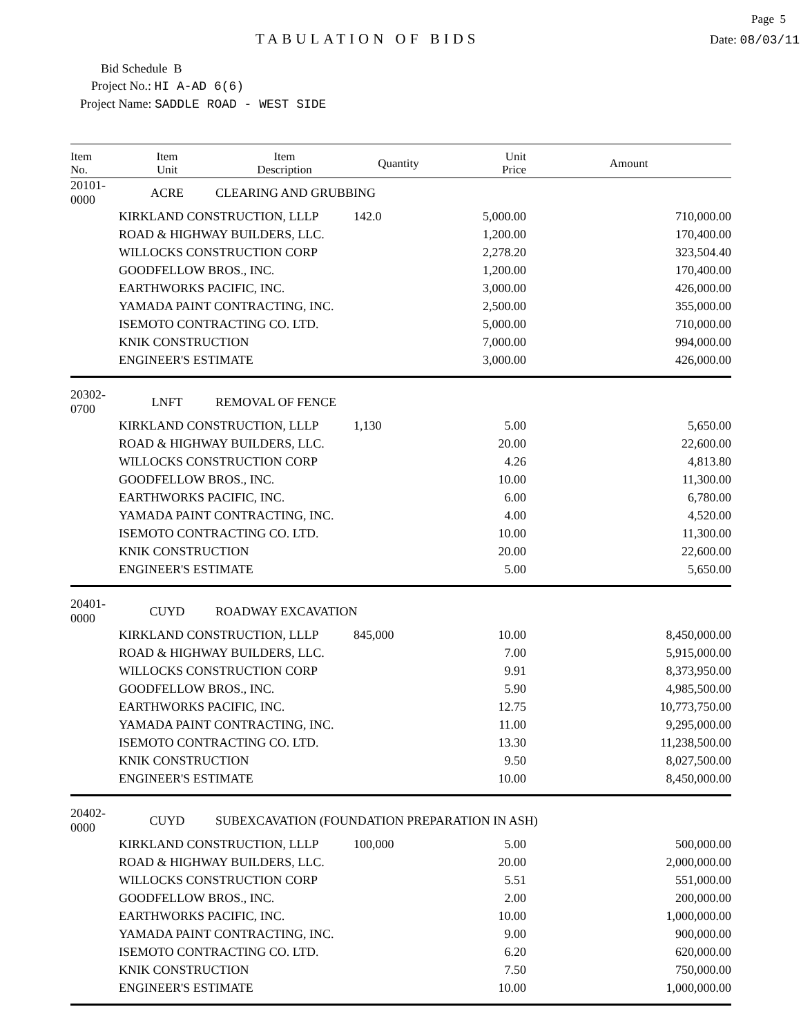Page 5
TABULATION OF BIDS
Date: 08/03/11
Bid Schedule B
Project No.: HI A-AD 6(6)
Project Name: SADDLE ROAD - WEST SIDE
| Item No. | Item Unit | Item Description | Quantity | Unit Price | Amount |
| --- | --- | --- | --- | --- | --- |
| 20101-0000 | ACRE | CLEARING AND GRUBBING | | | |
| | KIRKLAND CONSTRUCTION, LLLP | | 142.0 | 5,000.00 | 710,000.00 |
| | ROAD & HIGHWAY BUILDERS, LLC. | | | 1,200.00 | 170,400.00 |
| | WILLOCKS CONSTRUCTION CORP | | | 2,278.20 | 323,504.40 |
| | GOODFELLOW BROS., INC. | | | 1,200.00 | 170,400.00 |
| | EARTHWORKS PACIFIC, INC. | | | 3,000.00 | 426,000.00 |
| | YAMADA PAINT CONTRACTING, INC. | | | 2,500.00 | 355,000.00 |
| | ISEMOTO CONTRACTING CO. LTD. | | | 5,000.00 | 710,000.00 |
| | KNIK CONSTRUCTION | | | 7,000.00 | 994,000.00 |
| | ENGINEER'S ESTIMATE | | | 3,000.00 | 426,000.00 |
| 20302-0700 | LNFT | REMOVAL OF FENCE | | | |
| | KIRKLAND CONSTRUCTION, LLLP | | 1,130 | 5.00 | 5,650.00 |
| | ROAD & HIGHWAY BUILDERS, LLC. | | | 20.00 | 22,600.00 |
| | WILLOCKS CONSTRUCTION CORP | | | 4.26 | 4,813.80 |
| | GOODFELLOW BROS., INC. | | | 10.00 | 11,300.00 |
| | EARTHWORKS PACIFIC, INC. | | | 6.00 | 6,780.00 |
| | YAMADA PAINT CONTRACTING, INC. | | | 4.00 | 4,520.00 |
| | ISEMOTO CONTRACTING CO. LTD. | | | 10.00 | 11,300.00 |
| | KNIK CONSTRUCTION | | | 20.00 | 22,600.00 |
| | ENGINEER'S ESTIMATE | | | 5.00 | 5,650.00 |
| 20401-0000 | CUYD | ROADWAY EXCAVATION | | | |
| | KIRKLAND CONSTRUCTION, LLLP | | 845,000 | 10.00 | 8,450,000.00 |
| | ROAD & HIGHWAY BUILDERS, LLC. | | | 7.00 | 5,915,000.00 |
| | WILLOCKS CONSTRUCTION CORP | | | 9.91 | 8,373,950.00 |
| | GOODFELLOW BROS., INC. | | | 5.90 | 4,985,500.00 |
| | EARTHWORKS PACIFIC, INC. | | | 12.75 | 10,773,750.00 |
| | YAMADA PAINT CONTRACTING, INC. | | | 11.00 | 9,295,000.00 |
| | ISEMOTO CONTRACTING CO. LTD. | | | 13.30 | 11,238,500.00 |
| | KNIK CONSTRUCTION | | | 9.50 | 8,027,500.00 |
| | ENGINEER'S ESTIMATE | | | 10.00 | 8,450,000.00 |
| 20402-0000 | CUYD | SUBEXCAVATION (FOUNDATION PREPARATION IN ASH) | | | |
| | KIRKLAND CONSTRUCTION, LLLP | | 100,000 | 5.00 | 500,000.00 |
| | ROAD & HIGHWAY BUILDERS, LLC. | | | 20.00 | 2,000,000.00 |
| | WILLOCKS CONSTRUCTION CORP | | | 5.51 | 551,000.00 |
| | GOODFELLOW BROS., INC. | | | 2.00 | 200,000.00 |
| | EARTHWORKS PACIFIC, INC. | | | 10.00 | 1,000,000.00 |
| | YAMADA PAINT CONTRACTING, INC. | | | 9.00 | 900,000.00 |
| | ISEMOTO CONTRACTING CO. LTD. | | | 6.20 | 620,000.00 |
| | KNIK CONSTRUCTION | | | 7.50 | 750,000.00 |
| | ENGINEER'S ESTIMATE | | | 10.00 | 1,000,000.00 |